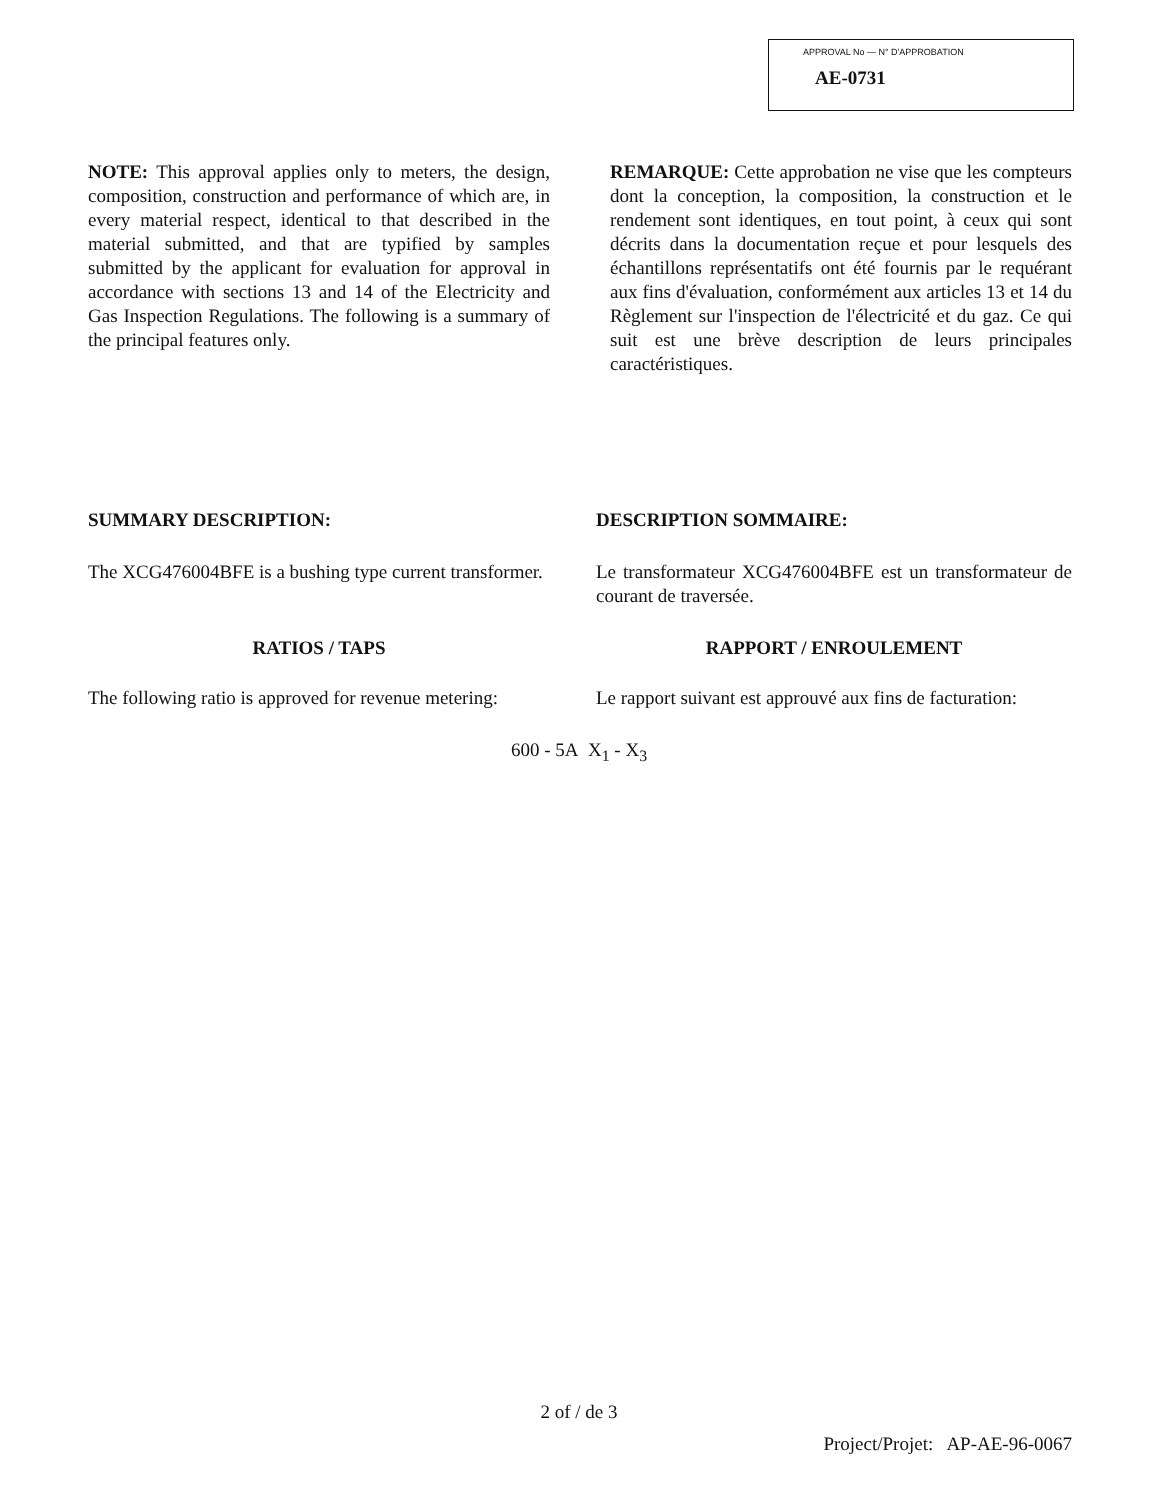APPROVAL No — N° D'APPROBATION
AE-0731
NOTE: This approval applies only to meters, the design, composition, construction and performance of which are, in every material respect, identical to that described in the material submitted, and that are typified by samples submitted by the applicant for evaluation for approval in accordance with sections 13 and 14 of the Electricity and Gas Inspection Regulations. The following is a summary of the principal features only.
REMARQUE: Cette approbation ne vise que les compteurs dont la conception, la composition, la construction et le rendement sont identiques, en tout point, à ceux qui sont décrits dans la documentation reçue et pour lesquels des échantillons représentatifs ont été fournis par le requérant aux fins d'évaluation, conformément aux articles 13 et 14 du Règlement sur l'inspection de l'électricité et du gaz. Ce qui suit est une brève description de leurs principales caractéristiques.
SUMMARY DESCRIPTION: DESCRIPTION SOMMAIRE:
The XCG476004BFE is a bushing type current transformer.
Le transformateur XCG476004BFE est un transformateur de courant de traversée.
RATIOS / TAPS RAPPORT / ENROULEMENT
The following ratio is approved for revenue metering:
Le rapport suivant est approuvé aux fins de facturation:
600 - 5A X<sub>1</sub> - X<sub>3</sub>
2 of / de 3
Project/Projet: AP-AE-96-0067